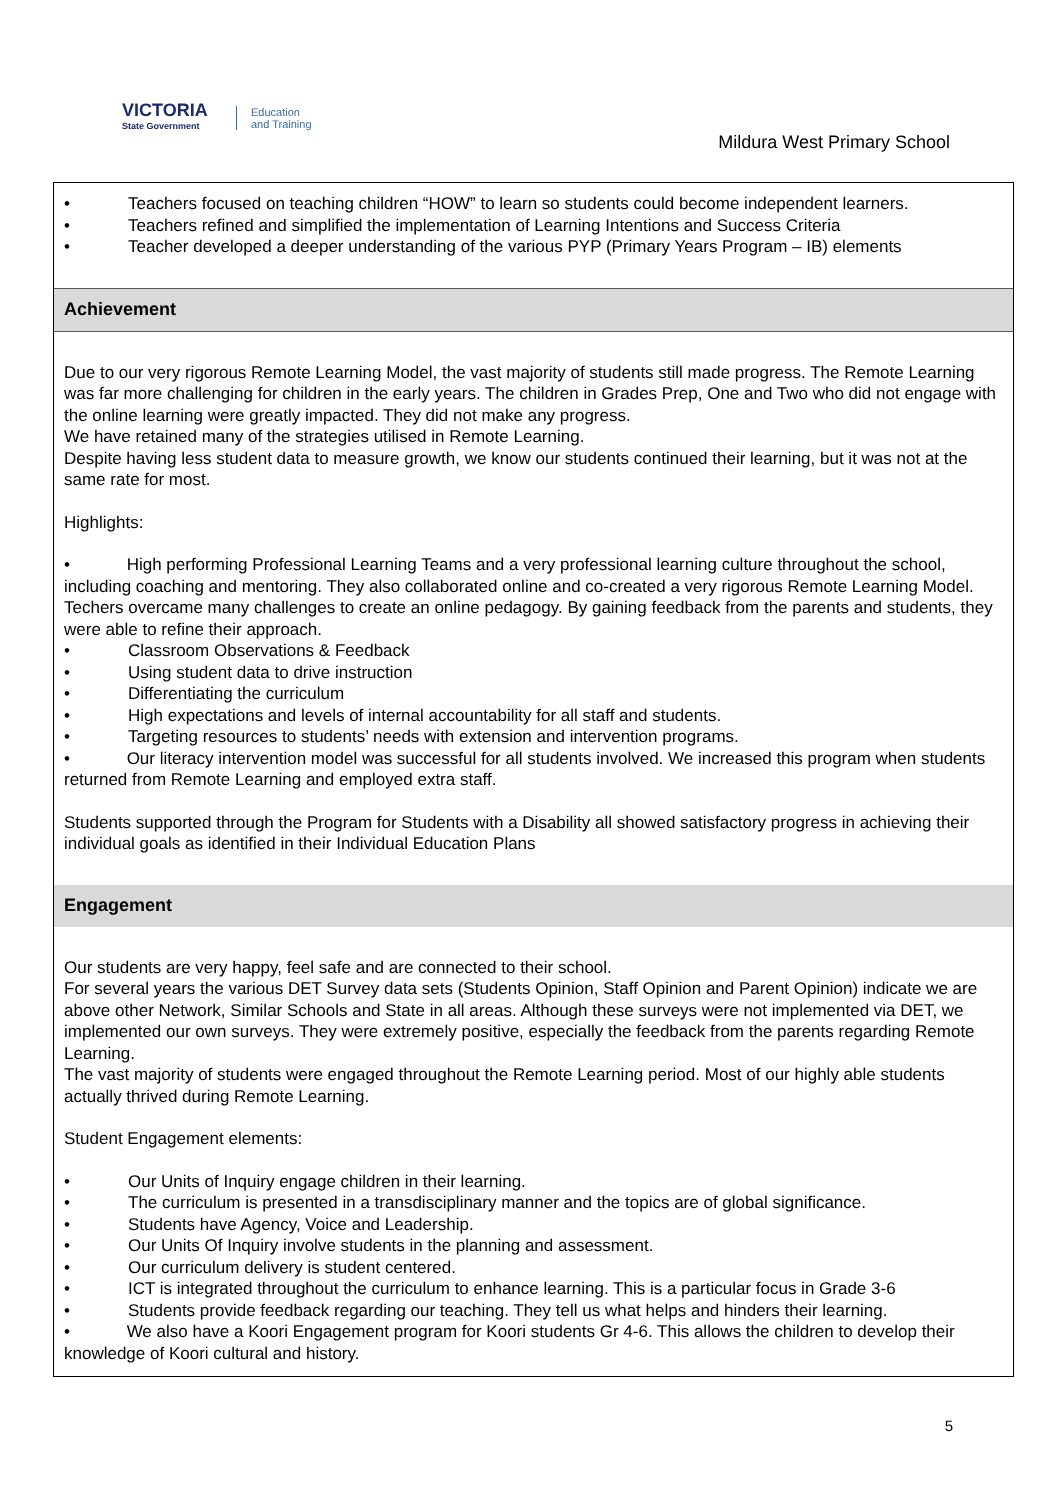VICTORIA
State Government
Education
and Training
Mildura West Primary School
• Teachers focused on teaching children “HOW” to learn so students could become independent learners.
• Teachers refined and simplified the implementation of Learning Intentions and Success Criteria
• Teacher developed a deeper understanding of the various PYP (Primary Years Program – IB) elements
Achievement
Due to our very rigorous Remote Learning Model, the vast majority of students still made progress. The Remote Learning was far more challenging for children in the early years. The children in Grades Prep, One and Two who did not engage with the online learning were greatly impacted. They did not make any progress.
We have retained many of the strategies utilised in Remote Learning.
Despite having less student data to measure growth, we know our students continued their learning, but it was not at the same rate for most.
Highlights:
• High performing Professional Learning Teams and a very professional learning culture throughout the school, including coaching and mentoring. They also collaborated online and co-created a very rigorous Remote Learning Model. Techers overcame many challenges to create an online pedagogy. By gaining feedback from the parents and students, they were able to refine their approach.
• Classroom Observations & Feedback
• Using student data to drive instruction
• Differentiating the curriculum
• High expectations and levels of internal accountability for all staff and students.
• Targeting resources to students’ needs with extension and intervention programs.
• Our literacy intervention model was successful for all students involved. We increased this program when students returned from Remote Learning and employed extra staff.
Students supported through the Program for Students with a Disability all showed satisfactory progress in achieving their individual goals as identified in their Individual Education Plans
Engagement
Our students are very happy, feel safe and are connected to their school.
For several years the various DET Survey data sets (Students Opinion, Staff Opinion and Parent Opinion) indicate we are above other Network, Similar Schools and State in all areas. Although these surveys were not implemented via DET, we implemented our own surveys. They were extremely positive, especially the feedback from the parents regarding Remote Learning.
The vast majority of students were engaged throughout the Remote Learning period. Most of our highly able students actually thrived during Remote Learning.
Student Engagement elements:
• Our Units of Inquiry engage children in their learning.
• The curriculum is presented in a transdisciplinary manner and the topics are of global significance.
• Students have Agency, Voice and Leadership.
• Our Units Of Inquiry involve students in the planning and assessment.
• Our curriculum delivery is student centered.
• ICT is integrated throughout the curriculum to enhance learning. This is a particular focus in Grade 3-6
• Students provide feedback regarding our teaching. They tell us what helps and hinders their learning.
• We also have a Koori Engagement program for Koori students Gr 4-6. This allows the children to develop their knowledge of Koori cultural and history.
5